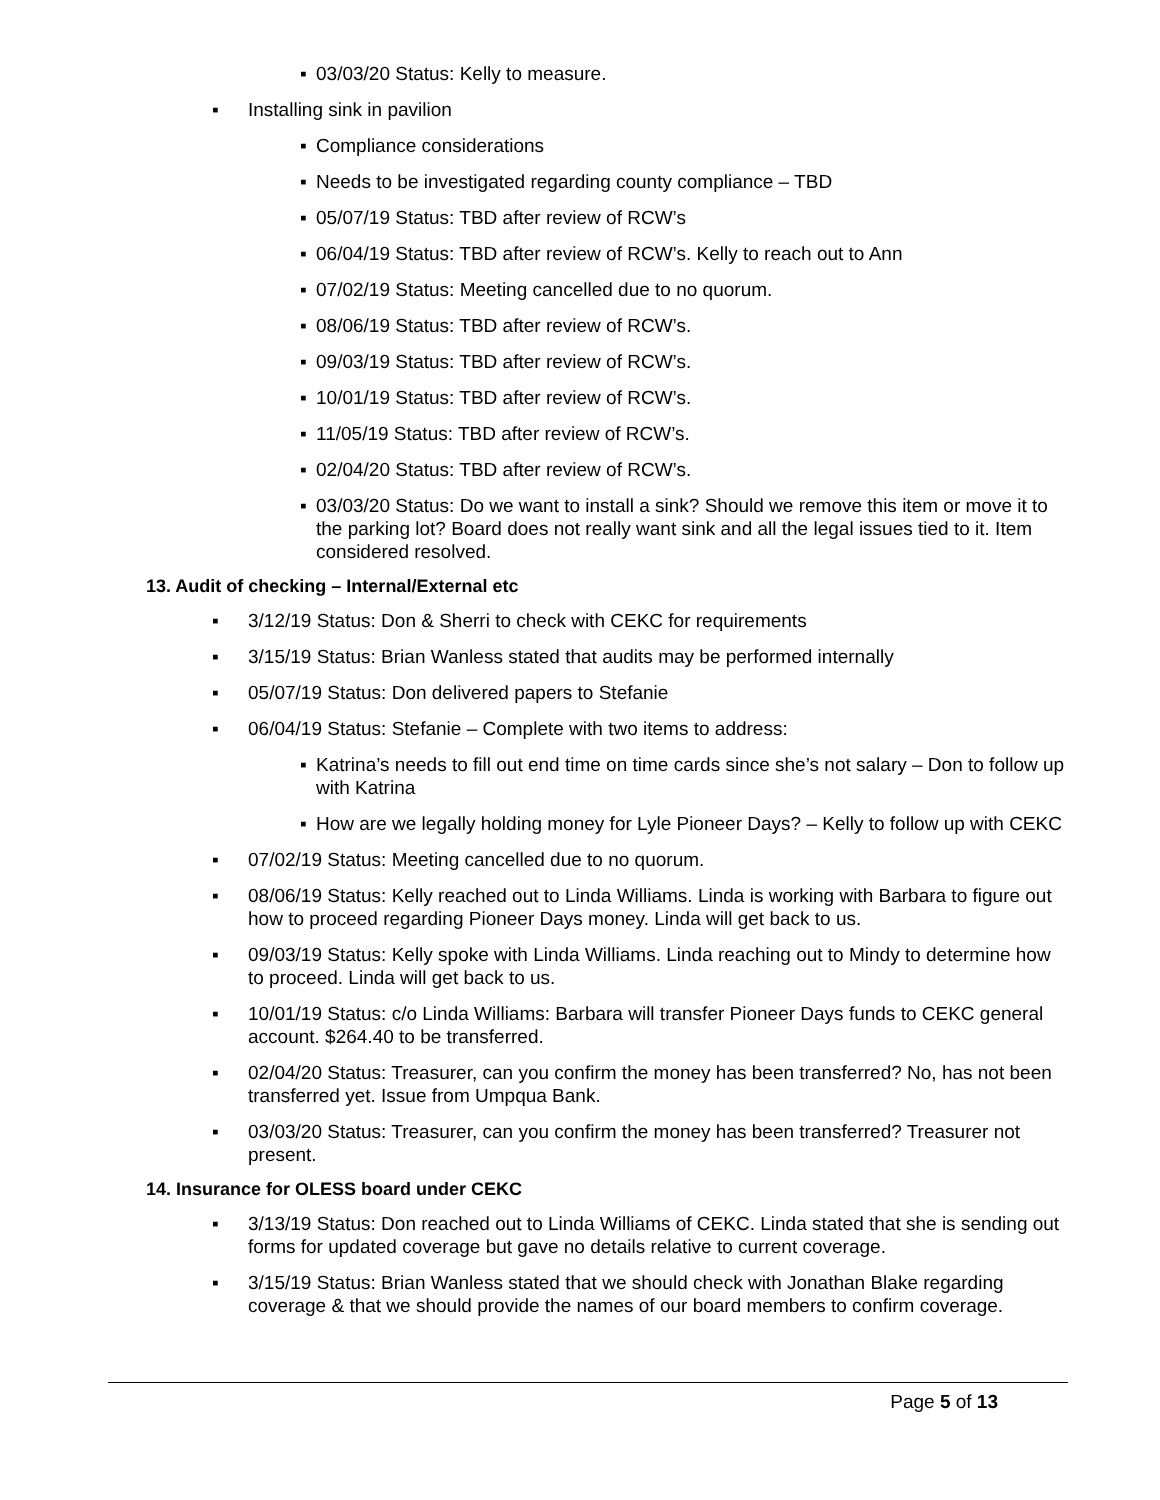▪ 03/03/20 Status: Kelly to measure.
▪ Installing sink in pavilion
▪ Compliance considerations
▪ Needs to be investigated regarding county compliance – TBD
▪ 05/07/19 Status: TBD after review of RCW’s
▪ 06/04/19 Status: TBD after review of RCW’s. Kelly to reach out to Ann
▪ 07/02/19 Status: Meeting cancelled due to no quorum.
▪ 08/06/19 Status: TBD after review of RCW’s.
▪ 09/03/19 Status: TBD after review of RCW’s.
▪ 10/01/19 Status: TBD after review of RCW’s.
▪ 11/05/19 Status: TBD after review of RCW’s.
▪ 02/04/20 Status: TBD after review of RCW’s.
▪ 03/03/20 Status: Do we want to install a sink? Should we remove this item or move it to the parking lot? Board does not really want sink and all the legal issues tied to it. Item considered resolved.
13. Audit of checking – Internal/External etc
▪ 3/12/19 Status: Don & Sherri to check with CEKC for requirements
▪ 3/15/19 Status: Brian Wanless stated that audits may be performed internally
▪ 05/07/19 Status: Don delivered papers to Stefanie
▪ 06/04/19 Status: Stefanie – Complete with two items to address:
▪ Katrina’s needs to fill out end time on time cards since she’s not salary – Don to follow up with Katrina
▪ How are we legally holding money for Lyle Pioneer Days? – Kelly to follow up with CEKC
▪ 07/02/19 Status: Meeting cancelled due to no quorum.
▪ 08/06/19 Status: Kelly reached out to Linda Williams. Linda is working with Barbara to figure out how to proceed regarding Pioneer Days money. Linda will get back to us.
▪ 09/03/19 Status: Kelly spoke with Linda Williams. Linda reaching out to Mindy to determine how to proceed. Linda will get back to us.
▪ 10/01/19 Status: c/o Linda Williams: Barbara will transfer Pioneer Days funds to CEKC general account. $264.40 to be transferred.
▪ 02/04/20 Status: Treasurer, can you confirm the money has been transferred? No, has not been transferred yet. Issue from Umpqua Bank.
▪ 03/03/20 Status: Treasurer, can you confirm the money has been transferred? Treasurer not present.
14. Insurance for OLESS board under CEKC
▪ 3/13/19 Status: Don reached out to Linda Williams of CEKC. Linda stated that she is sending out forms for updated coverage but gave no details relative to current coverage.
▪ 3/15/19 Status: Brian Wanless stated that we should check with Jonathan Blake regarding coverage & that we should provide the names of our board members to confirm coverage.
Page 5 of 13